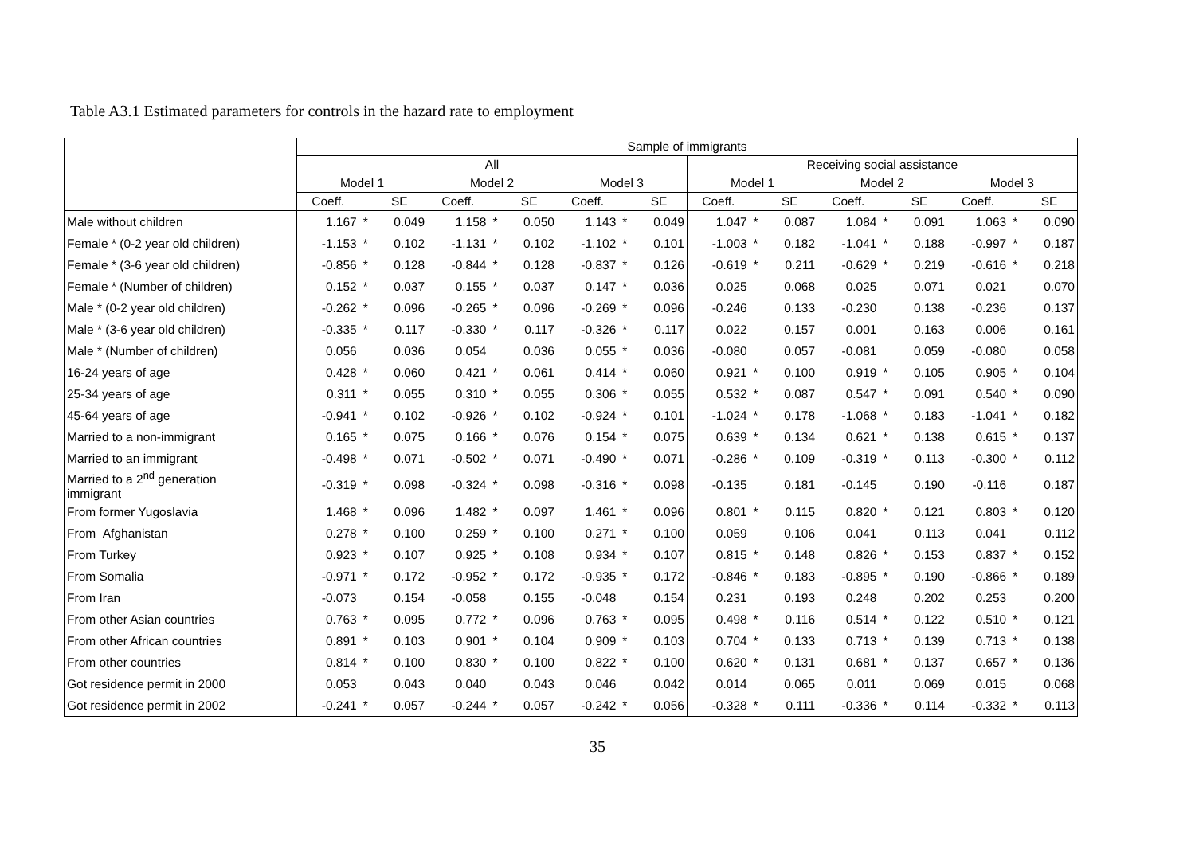Table A3.1 Estimated parameters for controls in the hazard rate to employment
| | Sample of immigrants | | | | | | | | | | | | | | | | | |
| --- | --- | --- | --- | --- | --- | --- | --- | --- | --- | --- | --- | --- | --- | --- | --- | --- | --- | --- |
| | All | | | | | | | | | Receiving social assistance | | | | | | | | |
| | Model 1 | | | Model 2 | | | Model 3 | | | Model 1 | | | Model 2 | | | Model 3 | | |
| | Coeff. | | SE | Coeff. | | SE | Coeff. | | SE | Coeff. | | SE | Coeff. | | SE | Coeff. | | SE |
| Male without children | 1.167 | * | 0.049 | 1.158 | * | 0.050 | 1.143 | * | 0.049 | 1.047 | * | 0.087 | 1.084 | * | 0.091 | 1.063 | * | 0.090 |
| Female * (0-2 year old children) | -1.153 | * | 0.102 | -1.131 | * | 0.102 | -1.102 | * | 0.101 | -1.003 | * | 0.182 | -1.041 | * | 0.188 | -0.997 | * | 0.187 |
| Female * (3-6 year old children) | -0.856 | * | 0.128 | -0.844 | * | 0.128 | -0.837 | * | 0.126 | -0.619 | * | 0.211 | -0.629 | * | 0.219 | -0.616 | * | 0.218 |
| Female * (Number of children) | 0.152 | * | 0.037 | 0.155 | * | 0.037 | 0.147 | * | 0.036 | 0.025 | | 0.068 | 0.025 | | 0.071 | 0.021 | | 0.070 |
| Male * (0-2 year old children) | -0.262 | * | 0.096 | -0.265 | * | 0.096 | -0.269 | * | 0.096 | -0.246 | | 0.133 | -0.230 | | 0.138 | -0.236 | | 0.137 |
| Male * (3-6 year old children) | -0.335 | * | 0.117 | -0.330 | * | 0.117 | -0.326 | * | 0.117 | 0.022 | | 0.157 | 0.001 | | 0.163 | 0.006 | | 0.161 |
| Male * (Number of children) | 0.056 | | 0.036 | 0.054 | | 0.036 | 0.055 | * | 0.036 | -0.080 | | 0.057 | -0.081 | | 0.059 | -0.080 | | 0.058 |
| 16-24 years of age | 0.428 | * | 0.060 | 0.421 | * | 0.061 | 0.414 | * | 0.060 | 0.921 | * | 0.100 | 0.919 | * | 0.105 | 0.905 | * | 0.104 |
| 25-34 years of age | 0.311 | * | 0.055 | 0.310 | * | 0.055 | 0.306 | * | 0.055 | 0.532 | * | 0.087 | 0.547 | * | 0.091 | 0.540 | * | 0.090 |
| 45-64 years of age | -0.941 | * | 0.102 | -0.926 | * | 0.102 | -0.924 | * | 0.101 | -1.024 | * | 0.178 | -1.068 | * | 0.183 | -1.041 | * | 0.182 |
| Married to a non-immigrant | 0.165 | * | 0.075 | 0.166 | * | 0.076 | 0.154 | * | 0.075 | 0.639 | * | 0.134 | 0.621 | * | 0.138 | 0.615 | * | 0.137 |
| Married to an immigrant | -0.498 | * | 0.071 | -0.502 | * | 0.071 | -0.490 | * | 0.071 | -0.286 | * | 0.109 | -0.319 | * | 0.113 | -0.300 | * | 0.112 |
| Married to a 2<sup>nd</sup> generation immigrant | -0.319 | * | 0.098 | -0.324 | * | 0.098 | -0.316 | * | 0.098 | -0.135 | | 0.181 | -0.145 | | 0.190 | -0.116 | | 0.187 |
| From former Yugoslavia | 1.468 | * | 0.096 | 1.482 | * | 0.097 | 1.461 | * | 0.096 | 0.801 | * | 0.115 | 0.820 | * | 0.121 | 0.803 | * | 0.120 |
| From Afghanistan | 0.278 | * | 0.100 | 0.259 | * | 0.100 | 0.271 | * | 0.100 | 0.059 | | 0.106 | 0.041 | | 0.113 | 0.041 | | 0.112 |
| From Turkey | 0.923 | * | 0.107 | 0.925 | * | 0.108 | 0.934 | * | 0.107 | 0.815 | * | 0.148 | 0.826 | * | 0.153 | 0.837 | * | 0.152 |
| From Somalia | -0.971 | * | 0.172 | -0.952 | * | 0.172 | -0.935 | * | 0.172 | -0.846 | * | 0.183 | -0.895 | * | 0.190 | -0.866 | * | 0.189 |
| From Iran | -0.073 | | 0.154 | -0.058 | | 0.155 | -0.048 | | 0.154 | 0.231 | | 0.193 | 0.248 | | 0.202 | 0.253 | | 0.200 |
| From other Asian countries | 0.763 | * | 0.095 | 0.772 | * | 0.096 | 0.763 | * | 0.095 | 0.498 | * | 0.116 | 0.514 | * | 0.122 | 0.510 | * | 0.121 |
| From other African countries | 0.891 | * | 0.103 | 0.901 | * | 0.104 | 0.909 | * | 0.103 | 0.704 | * | 0.133 | 0.713 | * | 0.139 | 0.713 | * | 0.138 |
| From other countries | 0.814 | * | 0.100 | 0.830 | * | 0.100 | 0.822 | * | 0.100 | 0.620 | * | 0.131 | 0.681 | * | 0.137 | 0.657 | * | 0.136 |
| Got residence permit in 2000 | 0.053 | | 0.043 | 0.040 | | 0.043 | 0.046 | | 0.042 | 0.014 | | 0.065 | 0.011 | | 0.069 | 0.015 | | 0.068 |
| Got residence permit in 2002 | -0.241 | * | 0.057 | -0.244 | * | 0.057 | -0.242 | * | 0.056 | -0.328 | * | 0.111 | -0.336 | * | 0.114 | -0.332 | * | 0.113 |
35